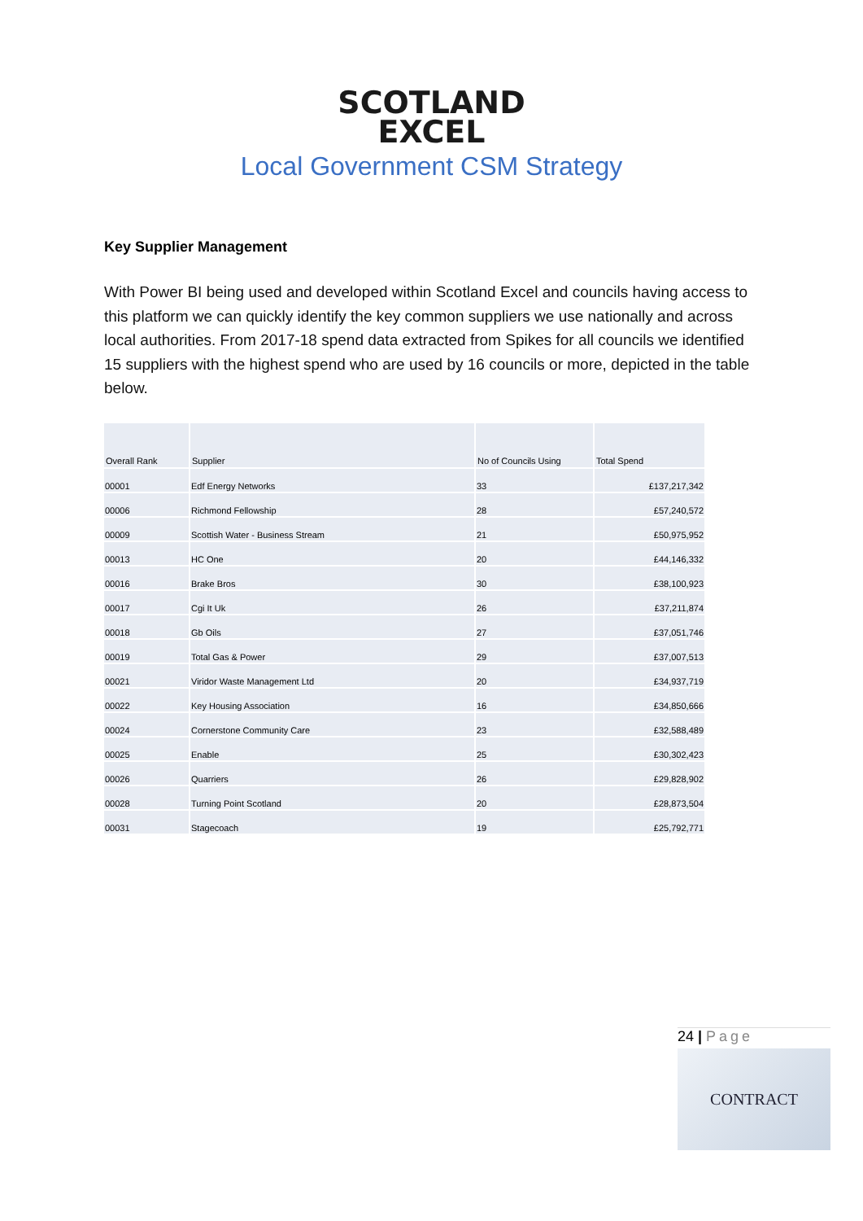SCOTLAND
EXCEL
Local Government CSM Strategy
Key Supplier Management
With Power BI being used and developed within Scotland Excel and councils having access to this platform we can quickly identify the key common suppliers we use nationally and across local authorities. From 2017-18 spend data extracted from Spikes for all councils we identified 15 suppliers with the highest spend who are used by 16 councils or more, depicted in the table below.
| Overall Rank | Supplier | No of Councils Using | Total Spend |
| --- | --- | --- | --- |
| 00001 | Edf Energy Networks | 33 | £137,217,342 |
| 00006 | Richmond Fellowship | 28 | £57,240,572 |
| 00009 | Scottish Water - Business Stream | 21 | £50,975,952 |
| 00013 | HC One | 20 | £44,146,332 |
| 00016 | Brake Bros | 30 | £38,100,923 |
| 00017 | Cgi It Uk | 26 | £37,211,874 |
| 00018 | Gb Oils | 27 | £37,051,746 |
| 00019 | Total Gas & Power | 29 | £37,007,513 |
| 00021 | Viridor Waste Management Ltd | 20 | £34,937,719 |
| 00022 | Key Housing Association | 16 | £34,850,666 |
| 00024 | Cornerstone Community Care | 23 | £32,588,489 |
| 00025 | Enable | 25 | £30,302,423 |
| 00026 | Quarriers | 26 | £29,828,902 |
| 00028 | Turning Point Scotland | 20 | £28,873,504 |
| 00031 | Stagecoach | 19 | £25,792,771 |
24 | Page
CONTRACT